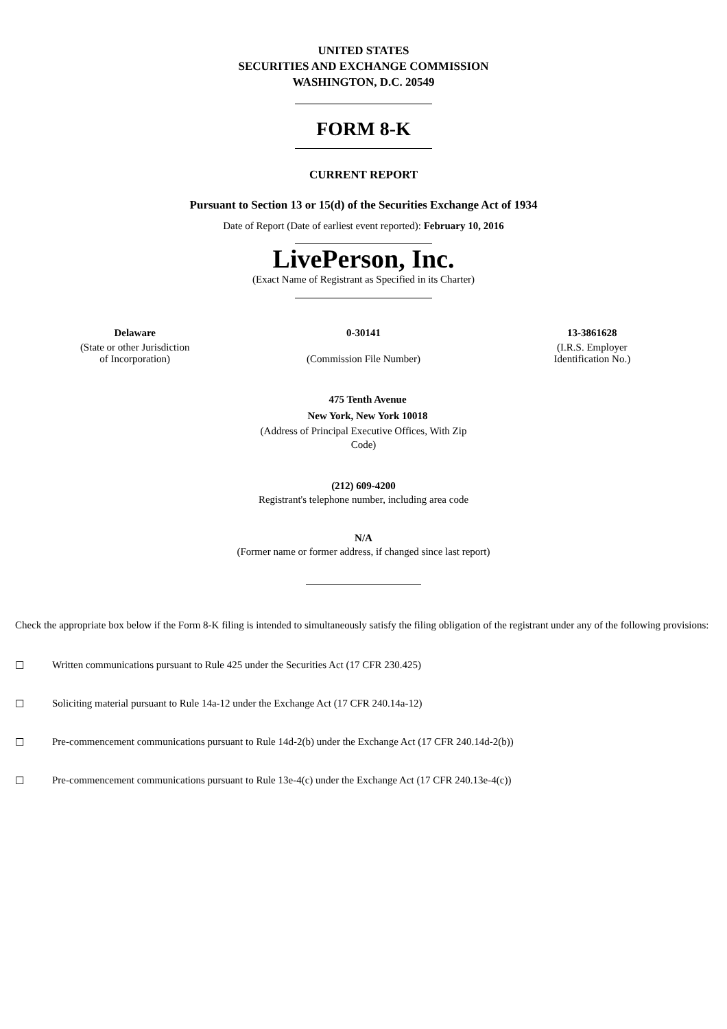UNITED STATES
SECURITIES AND EXCHANGE COMMISSION
WASHINGTON, D.C. 20549
FORM 8-K
CURRENT REPORT
Pursuant to Section 13 or 15(d) of the Securities Exchange Act of 1934
Date of Report (Date of earliest event reported): February 10, 2016
LivePerson, Inc.
(Exact Name of Registrant as Specified in its Charter)
| Delaware | 0-30141 | 13-3861628 |
| (State or other Jurisdiction of Incorporation) | (Commission File Number) | (I.R.S. Employer Identification No.) |
475 Tenth Avenue
New York, New York 10018
(Address of Principal Executive Offices, With Zip Code)
(212) 609-4200
Registrant's telephone number, including area code
N/A
(Former name or former address, if changed since last report)
Check the appropriate box below if the Form 8-K filing is intended to simultaneously satisfy the filing obligation of the registrant under any of the following provisions:
☐ Written communications pursuant to Rule 425 under the Securities Act (17 CFR 230.425)
☐ Soliciting material pursuant to Rule 14a-12 under the Exchange Act (17 CFR 240.14a-12)
☐ Pre-commencement communications pursuant to Rule 14d-2(b) under the Exchange Act (17 CFR 240.14d-2(b))
☐ Pre-commencement communications pursuant to Rule 13e-4(c) under the Exchange Act (17 CFR 240.13e-4(c))